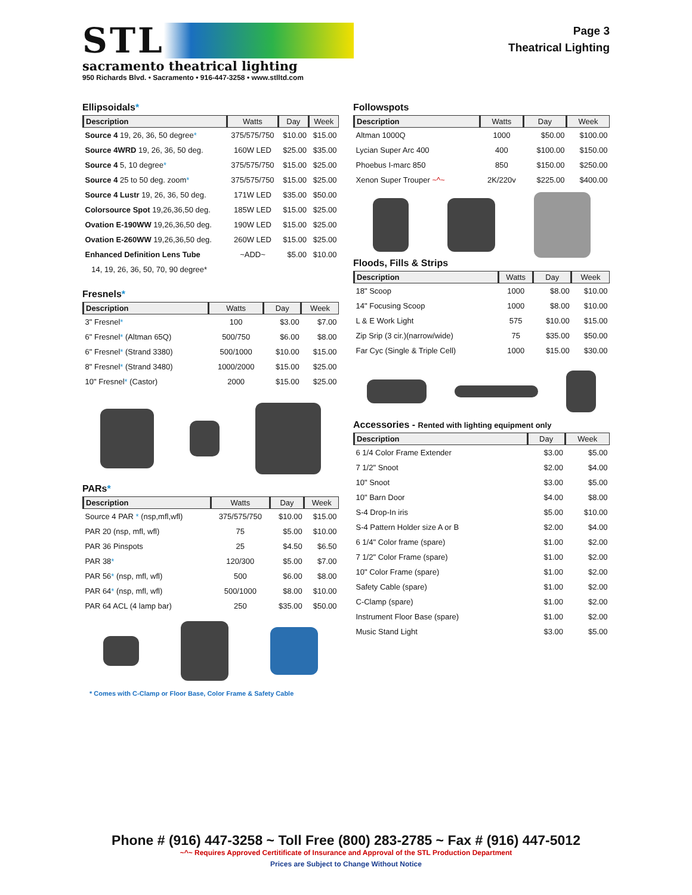STL
sacramento theatrical lighting
950 Richards Blvd. • Sacramento • 916-447-3258 • www.stlltd.com
Page 3
Theatrical Lighting
Ellipsoidals*
| Description | Watts | Day | Week |
| --- | --- | --- | --- |
| Source 4 19, 26, 36, 50 degree * | 375/575/750 | $10.00 | $15.00 |
| Source 4WRD 19, 26, 36, 50 deg. | 160W LED | $25.00 | $35.00 |
| Source 4 5, 10 degree * | 375/575/750 | $15.00 | $25.00 |
| Source 4 25 to 50 deg. zoom * | 375/575/750 | $15.00 | $25.00 |
| Source 4 Lustr 19, 26, 36, 50 deg. | 171W LED | $35.00 | $50.00 |
| Colorsource Spot 19,26,36,50 deg. | 185W LED | $15.00 | $25.00 |
| Ovation E-190WW 19,26,36,50 deg. | 190W LED | $15.00 | $25.00 |
| Ovation E-260WW 19,26,36,50 deg. | 260W LED | $15.00 | $25.00 |
| Enhanced Definition Lens Tube | ~ADD~ | $5.00 | $10.00 |
| 14, 19, 26, 36, 50, 70, 90 degree* | | | |
Fresnels*
| Description | Watts | Day | Week |
| --- | --- | --- | --- |
| 3" Fresnel * | 100 | $3.00 | $7.00 |
| 6" Fresnel * (Altman 65Q) | 500/750 | $6.00 | $8.00 |
| 6" Fresnel * (Strand 3380) | 500/1000 | $10.00 | $15.00 |
| 8" Fresnel * (Strand 3480) | 1000/2000 | $15.00 | $25.00 |
| 10" Fresnel * (Castor) | 2000 | $15.00 | $25.00 |
PARs*
| Description | Watts | Day | Week |
| --- | --- | --- | --- |
| Source 4 PAR * (nsp,mfl,wfl) | 375/575/750 | $10.00 | $15.00 |
| PAR 20 (nsp, mfl, wfl) | 75 | $5.00 | $10.00 |
| PAR 36 Pinspots | 25 | $4.50 | $6.50 |
| PAR 38 * | 120/300 | $5.00 | $7.00 |
| PAR 56 * (nsp, mfl, wfl) | 500 | $6.00 | $8.00 |
| PAR 64 * (nsp, mfl, wfl) | 500/1000 | $8.00 | $10.00 |
| PAR 64 ACL (4 lamp bar) | 250 | $35.00 | $50.00 |
* Comes with C-Clamp or Floor Base, Color Frame & Safety Cable
Followspots
| Description | Watts | Day | Week |
| --- | --- | --- | --- |
| Altman 1000Q | 1000 | $50.00 | $100.00 |
| Lycian Super Arc 400 | 400 | $100.00 | $150.00 |
| Phoebus I-marc 850 | 850 | $150.00 | $250.00 |
| Xenon Super Trouper ~^~ | 2K/220v | $225.00 | $400.00 |
Floods, Fills & Strips
| Description | Watts | Day | Week |
| --- | --- | --- | --- |
| 18" Scoop | 1000 | $8.00 | $10.00 |
| 14" Focusing Scoop | 1000 | $8.00 | $10.00 |
| L & E Work Light | 575 | $10.00 | $15.00 |
| Zip Srip (3 cir.)(narrow/wide) | 75 | $35.00 | $50.00 |
| Far Cyc (Single & Triple Cell) | 1000 | $15.00 | $30.00 |
Accessories - Rented with lighting equipment only
| Description | Day | Week |
| --- | --- | --- |
| 6 1/4 Color Frame Extender | $3.00 | $5.00 |
| 7 1/2" Snoot | $2.00 | $4.00 |
| 10" Snoot | $3.00 | $5.00 |
| 10" Barn Door | $4.00 | $8.00 |
| S-4 Drop-In iris | $5.00 | $10.00 |
| S-4 Pattern Holder size A or B | $2.00 | $4.00 |
| 6 1/4" Color frame (spare) | $1.00 | $2.00 |
| 7 1/2" Color Frame (spare) | $1.00 | $2.00 |
| 10" Color Frame (spare) | $1.00 | $2.00 |
| Safety Cable (spare) | $1.00 | $2.00 |
| C-Clamp (spare) | $1.00 | $2.00 |
| Instrument Floor Base (spare) | $1.00 | $2.00 |
| Music Stand Light | $3.00 | $5.00 |
Phone # (916) 447-3258 ~ Toll Free (800) 283-2785 ~ Fax # (916) 447-5012
~^~ Requires Approved Certitificate of Insurance and Approval of the STL Production Department
Prices are Subject to Change Without Notice